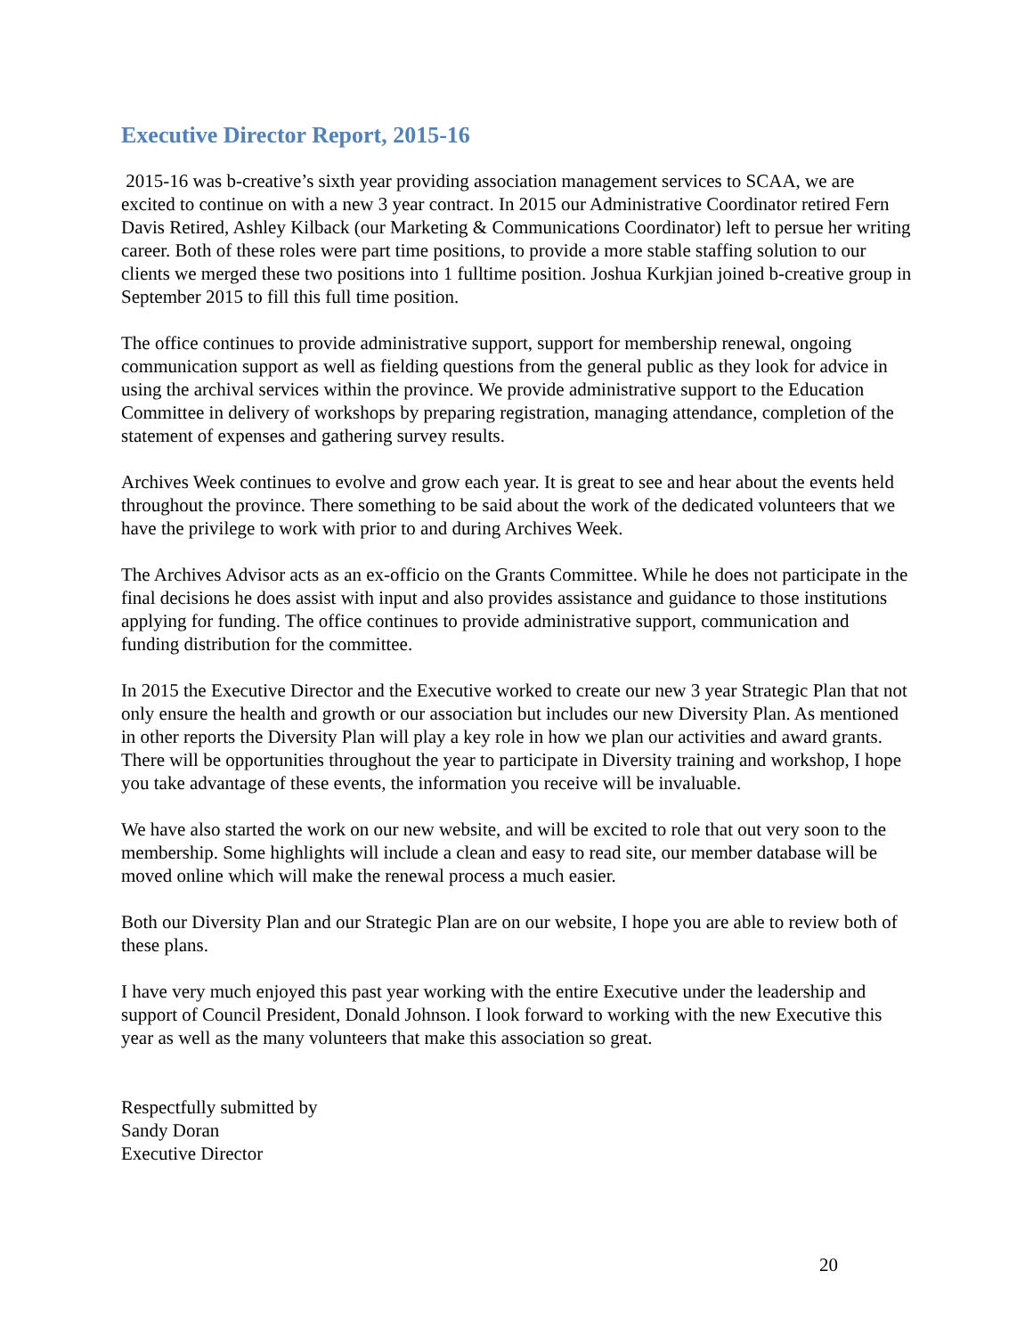Executive Director Report, 2015-16
2015-16 was b-creative’s sixth year providing association management services to SCAA, we are excited to continue on with a new 3 year contract. In 2015 our Administrative Coordinator retired Fern Davis Retired, Ashley Kilback (our Marketing & Communications Coordinator) left to persue her writing career. Both of these roles were part time positions, to provide a more stable staffing solution to our clients we merged these two positions into 1 fulltime position. Joshua Kurkjian joined b-creative group in September 2015 to fill this full time position.
The office continues to provide administrative support, support for membership renewal, ongoing communication support as well as fielding questions from the general public as they look for advice in using the archival services within the province. We provide administrative support to the Education Committee in delivery of workshops by preparing registration, managing attendance, completion of the statement of expenses and gathering survey results.
Archives Week continues to evolve and grow each year. It is great to see and hear about the events held throughout the province. There something to be said about the work of the dedicated volunteers that we have the privilege to work with prior to and during Archives Week.
The Archives Advisor acts as an ex-officio on the Grants Committee. While he does not participate in the final decisions he does assist with input and also provides assistance and guidance to those institutions applying for funding. The office continues to provide administrative support, communication and funding distribution for the committee.
In 2015 the Executive Director and the Executive worked to create our new 3 year Strategic Plan that not only ensure the health and growth or our association but includes our new Diversity Plan. As mentioned in other reports the Diversity Plan will play a key role in how we plan our activities and award grants. There will be opportunities throughout the year to participate in Diversity training and workshop, I hope you take advantage of these events, the information you receive will be invaluable.
We have also started the work on our new website, and will be excited to role that out very soon to the membership. Some highlights will include a clean and easy to read site, our member database will be moved online which will make the renewal process a much easier.
Both our Diversity Plan and our Strategic Plan are on our website, I hope you are able to review both of these plans.
I have very much enjoyed this past year working with the entire Executive under the leadership and support of Council President, Donald Johnson. I look forward to working with the new Executive this year as well as the many volunteers that make this association so great.
Respectfully submitted by
Sandy Doran
Executive Director
20